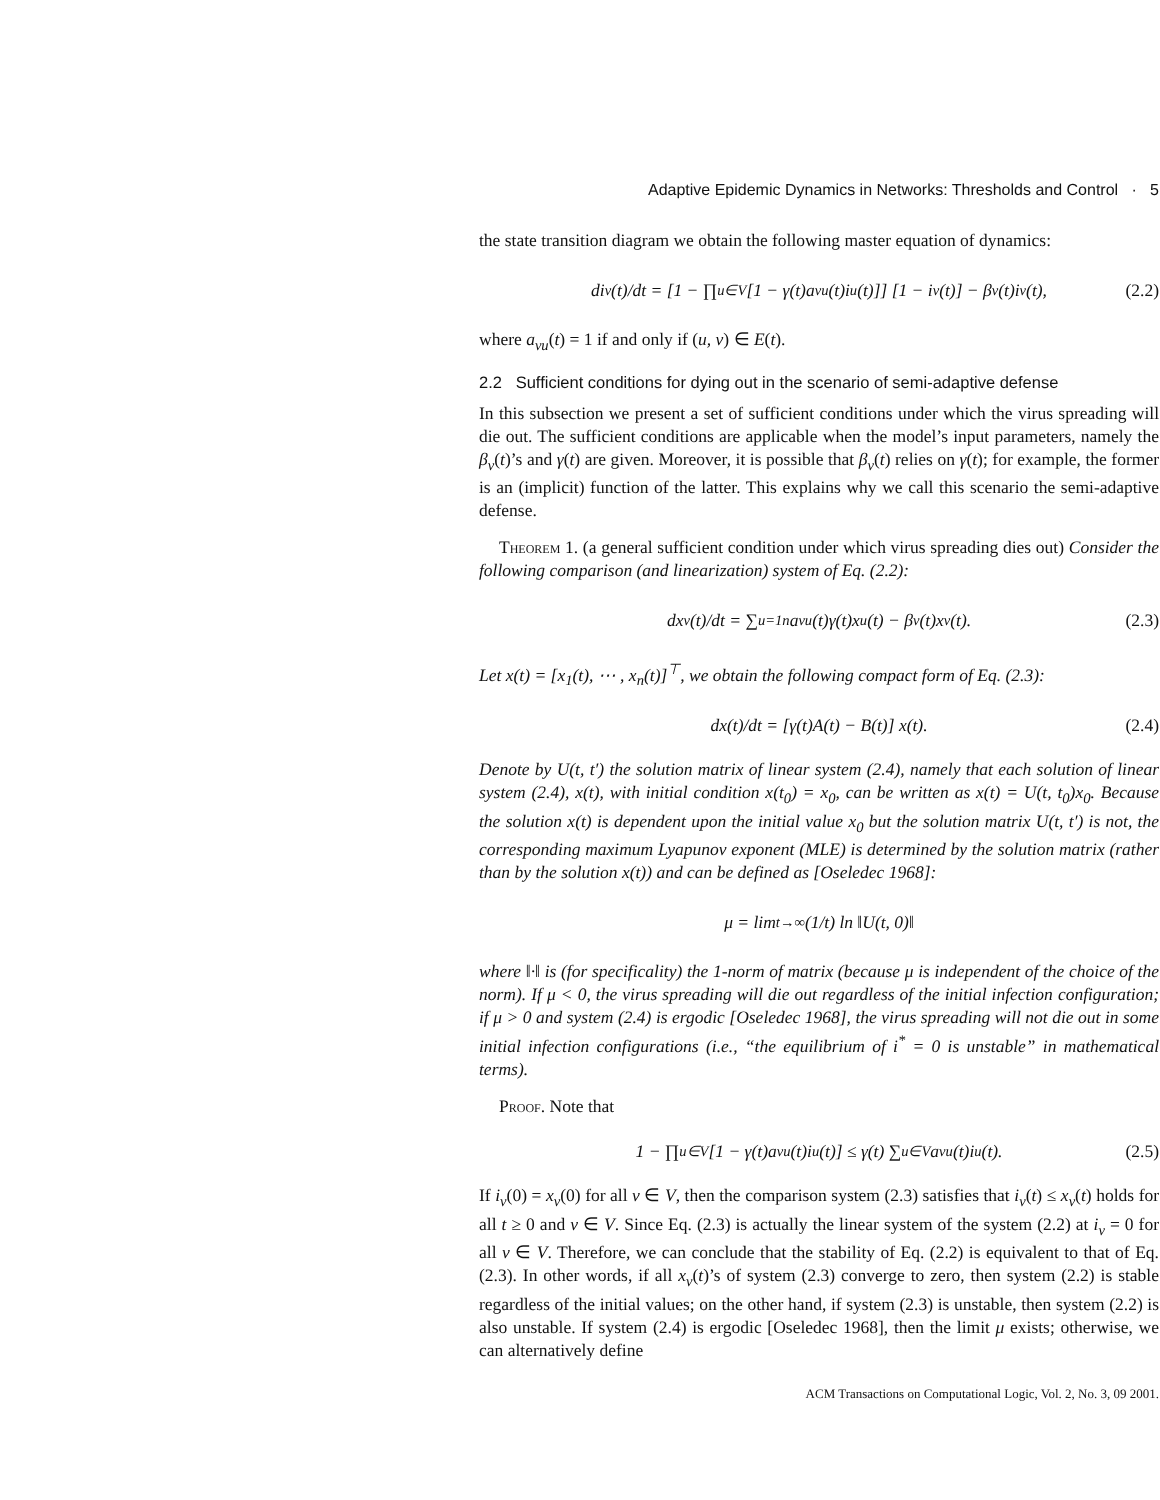Adaptive Epidemic Dynamics in Networks: Thresholds and Control · 5
the state transition diagram we obtain the following master equation of dynamics:
di<sub>v</sub>(t)/dt = [1 − ∏<sub>u∈V</sub>[1 − γ(t)a<sub>vu</sub>(t)i<sub>u</sub>(t)]] [1 − i<sub>v</sub>(t)] − β<sub>v</sub>(t)i<sub>v</sub>(t), (2.2)
where a<sub>vu</sub>(t) = 1 if and only if (u, v) ∈ E(t).
2.2 Sufficient conditions for dying out in the scenario of semi-adaptive defense
In this subsection we present a set of sufficient conditions under which the virus spreading will die out. The sufficient conditions are applicable when the model’s input parameters, namely the β<sub>v</sub>(t)’s and γ(t) are given. Moreover, it is possible that β<sub>v</sub>(t) relies on γ(t); for example, the former is an (implicit) function of the latter. This explains why we call this scenario the semi-adaptive defense.
Theorem 1. (a general sufficient condition under which virus spreading dies out) Consider the following comparison (and linearization) system of Eq. (2.2):
dx<sub>v</sub>(t)/dt = ∑<sub>u=1</sub><sup>n</sup> a<sub>vu</sub>(t)γ(t)x<sub>u</sub>(t) − β<sub>v</sub>(t)x<sub>v</sub>(t). (2.3)
Let x(t) = [x<sub>1</sub>(t), ⋯ , x<sub>n</sub>(t)]<sup>⊤</sup>, we obtain the following compact form of Eq. (2.3):
dx(t)/dt = [γ(t)A(t) − B(t)] x(t). (2.4)
Denote by U(t, t′) the solution matrix of linear system (2.4), namely that each solution of linear system (2.4), x(t), with initial condition x(t<sub>0</sub>) = x<sub>0</sub>, can be written as x(t) = U(t, t<sub>0</sub>)x<sub>0</sub>. Because the solution x(t) is dependent upon the initial value x<sub>0</sub> but the solution matrix U(t, t′) is not, the corresponding maximum Lyapunov exponent (MLE) is determined by the solution matrix (rather than by the solution x(t)) and can be defined as [Oseledec 1968]:
μ = lim<sub>t→∞</sub> (1/t) ln ‖U(t, 0)‖
where ‖·‖ is (for specificality) the 1-norm of matrix (because μ is independent of the choice of the norm). If μ < 0, the virus spreading will die out regardless of the initial infection configuration; if μ > 0 and system (2.4) is ergodic [Oseledec 1968], the virus spreading will not die out in some initial infection configurations (i.e., “the equilibrium of i<sup>*</sup> = 0 is unstable” in mathematical terms).
Proof. Note that
1 − ∏<sub>u∈V</sub>[1 − γ(t)a<sub>vu</sub>(t)i<sub>u</sub>(t)] ≤ γ(t) ∑<sub>u∈V</sub> a<sub>vu</sub>(t)i<sub>u</sub>(t). (2.5)
If i<sub>v</sub>(0) = x<sub>v</sub>(0) for all v ∈ V, then the comparison system (2.3) satisfies that i<sub>v</sub>(t) ≤ x<sub>v</sub>(t) holds for all t ≥ 0 and v ∈ V. Since Eq. (2.3) is actually the linear system of the system (2.2) at i<sub>v</sub> = 0 for all v ∈ V. Therefore, we can conclude that the stability of Eq. (2.2) is equivalent to that of Eq. (2.3). In other words, if all x<sub>v</sub>(t)’s of system (2.3) converge to zero, then system (2.2) is stable regardless of the initial values; on the other hand, if system (2.3) is unstable, then system (2.2) is also unstable. If system (2.4) is ergodic [Oseledec 1968], then the limit μ exists; otherwise, we can alternatively define
ACM Transactions on Computational Logic, Vol. 2, No. 3, 09 2001.